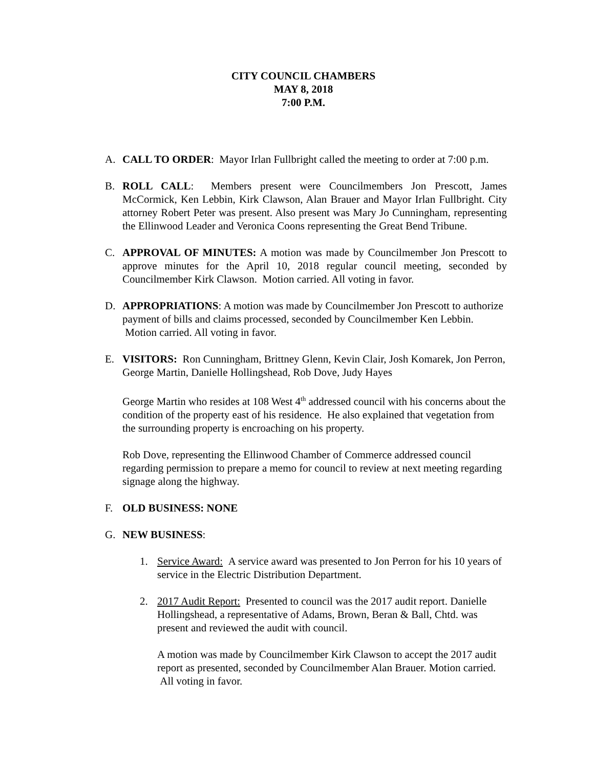CITY COUNCIL CHAMBERS
MAY 8, 2018
7:00 P.M.
A. CALL TO ORDER: Mayor Irlan Fullbright called the meeting to order at 7:00 p.m.
B. ROLL CALL: Members present were Councilmembers Jon Prescott, James McCormick, Ken Lebbin, Kirk Clawson, Alan Brauer and Mayor Irlan Fullbright. City attorney Robert Peter was present. Also present was Mary Jo Cunningham, representing the Ellinwood Leader and Veronica Coons representing the Great Bend Tribune.
C. APPROVAL OF MINUTES: A motion was made by Councilmember Jon Prescott to approve minutes for the April 10, 2018 regular council meeting, seconded by Councilmember Kirk Clawson. Motion carried. All voting in favor.
D. APPROPRIATIONS: A motion was made by Councilmember Jon Prescott to authorize payment of bills and claims processed, seconded by Councilmember Ken Lebbin. Motion carried. All voting in favor.
E. VISITORS: Ron Cunningham, Brittney Glenn, Kevin Clair, Josh Komarek, Jon Perron, George Martin, Danielle Hollingshead, Rob Dove, Judy Hayes
George Martin who resides at 108 West 4<sup>th</sup> addressed council with his concerns about the condition of the property east of his residence. He also explained that vegetation from the surrounding property is encroaching on his property.
Rob Dove, representing the Ellinwood Chamber of Commerce addressed council regarding permission to prepare a memo for council to review at next meeting regarding signage along the highway.
F. OLD BUSINESS: NONE
G. NEW BUSINESS:
1. Service Award: A service award was presented to Jon Perron for his 10 years of service in the Electric Distribution Department.
2. 2017 Audit Report: Presented to council was the 2017 audit report. Danielle Hollingshead, a representative of Adams, Brown, Beran & Ball, Chtd. was present and reviewed the audit with council.
A motion was made by Councilmember Kirk Clawson to accept the 2017 audit report as presented, seconded by Councilmember Alan Brauer. Motion carried. All voting in favor.